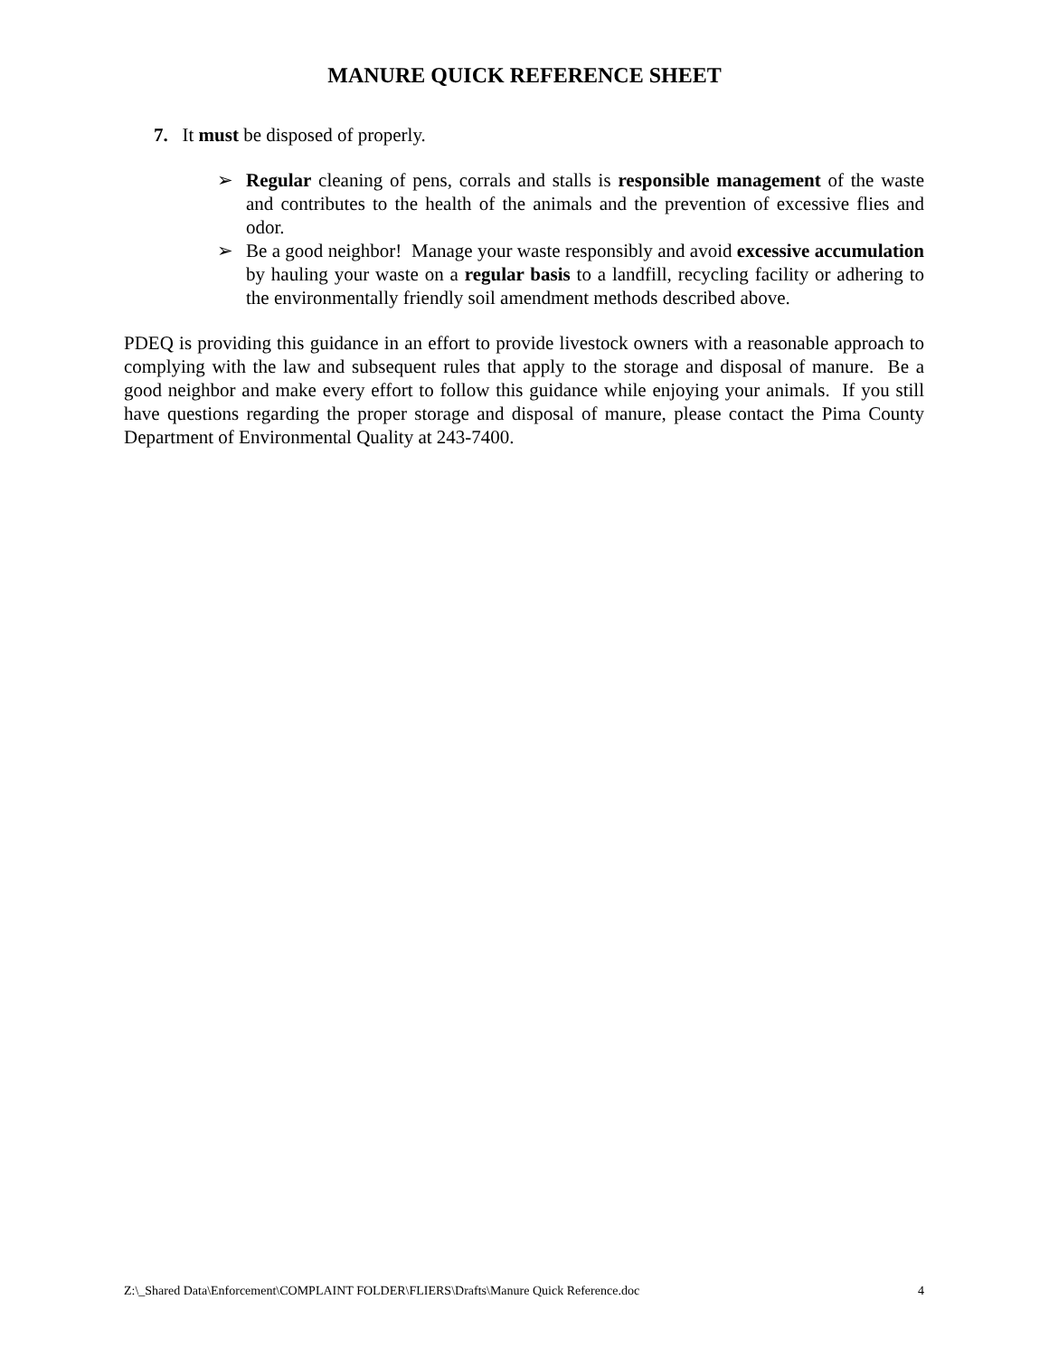MANURE QUICK REFERENCE SHEET
7. It must be disposed of properly.
➢ Regular cleaning of pens, corrals and stalls is responsible management of the waste and contributes to the health of the animals and the prevention of excessive flies and odor.
➢ Be a good neighbor! Manage your waste responsibly and avoid excessive accumulation by hauling your waste on a regular basis to a landfill, recycling facility or adhering to the environmentally friendly soil amendment methods described above.
PDEQ is providing this guidance in an effort to provide livestock owners with a reasonable approach to complying with the law and subsequent rules that apply to the storage and disposal of manure. Be a good neighbor and make every effort to follow this guidance while enjoying your animals. If you still have questions regarding the proper storage and disposal of manure, please contact the Pima County Department of Environmental Quality at 243-7400.
Z:\_Shared Data\Enforcement\COMPLAINT FOLDER\FLIERS\Drafts\Manure Quick Reference.doc 4